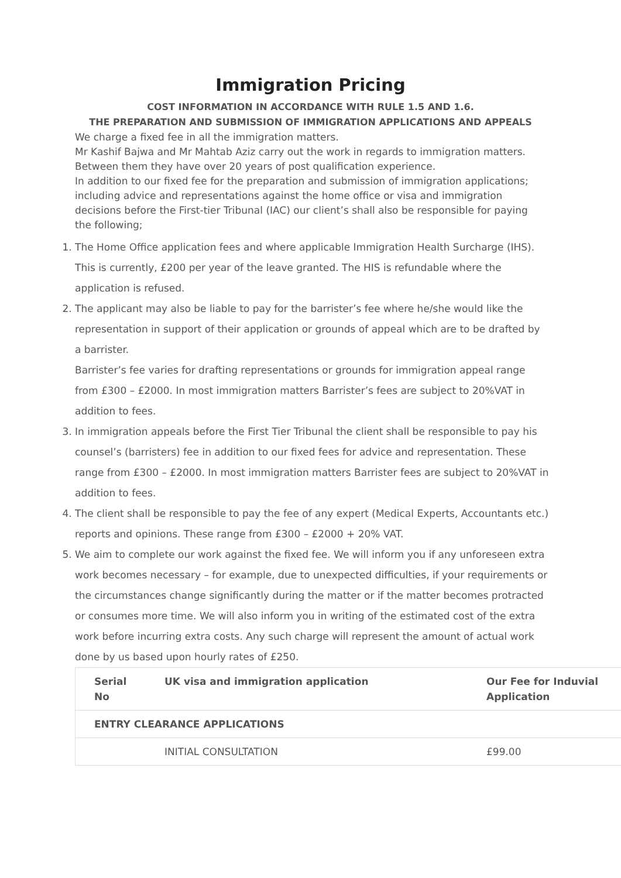Immigration Pricing
COST INFORMATION IN ACCORDANCE WITH RULE 1.5 AND 1.6.
THE PREPARATION AND SUBMISSION OF IMMIGRATION APPLICATIONS AND APPEALS
We charge a fixed fee in all the immigration matters.
Mr Kashif Bajwa and Mr Mahtab Aziz carry out the work in regards to immigration matters. Between them they have over 20 years of post qualification experience.
In addition to our fixed fee for the preparation and submission of immigration applications; including advice and representations against the home office or visa and immigration decisions before the First-tier Tribunal (IAC) our client’s shall also be responsible for paying the following;
1. The Home Office application fees and where applicable Immigration Health Surcharge (IHS). This is currently, £200 per year of the leave granted. The HIS is refundable where the application is refused.
2. The applicant may also be liable to pay for the barrister’s fee where he/she would like the representation in support of their application or grounds of appeal which are to be drafted by a barrister.
Barrister’s fee varies for drafting representations or grounds for immigration appeal range from £300 – £2000. In most immigration matters Barrister’s fees are subject to 20%VAT in addition to fees.
3. In immigration appeals before the First Tier Tribunal the client shall be responsible to pay his counsel’s (barristers) fee in addition to our fixed fees for advice and representation. These range from £300 – £2000. In most immigration matters Barrister fees are subject to 20%VAT in addition to fees.
4. The client shall be responsible to pay the fee of any expert (Medical Experts, Accountants etc.) reports and opinions. These range from £300 – £2000 + 20% VAT.
5. We aim to complete our work against the fixed fee. We will inform you if any unforeseen extra work becomes necessary – for example, due to unexpected difficulties, if your requirements or the circumstances change significantly during the matter or if the matter becomes protracted or consumes more time. We will also inform you in writing of the estimated cost of the extra work before incurring extra costs. Any such charge will represent the amount of actual work done by us based upon hourly rates of £250.
| Serial No | UK visa and immigration application | Our Fee for Induvial Application |
| --- | --- | --- |
| ENTRY CLEARANCE APPLICATIONS | | |
| | INITIAL CONSULTATION | £99.00 |